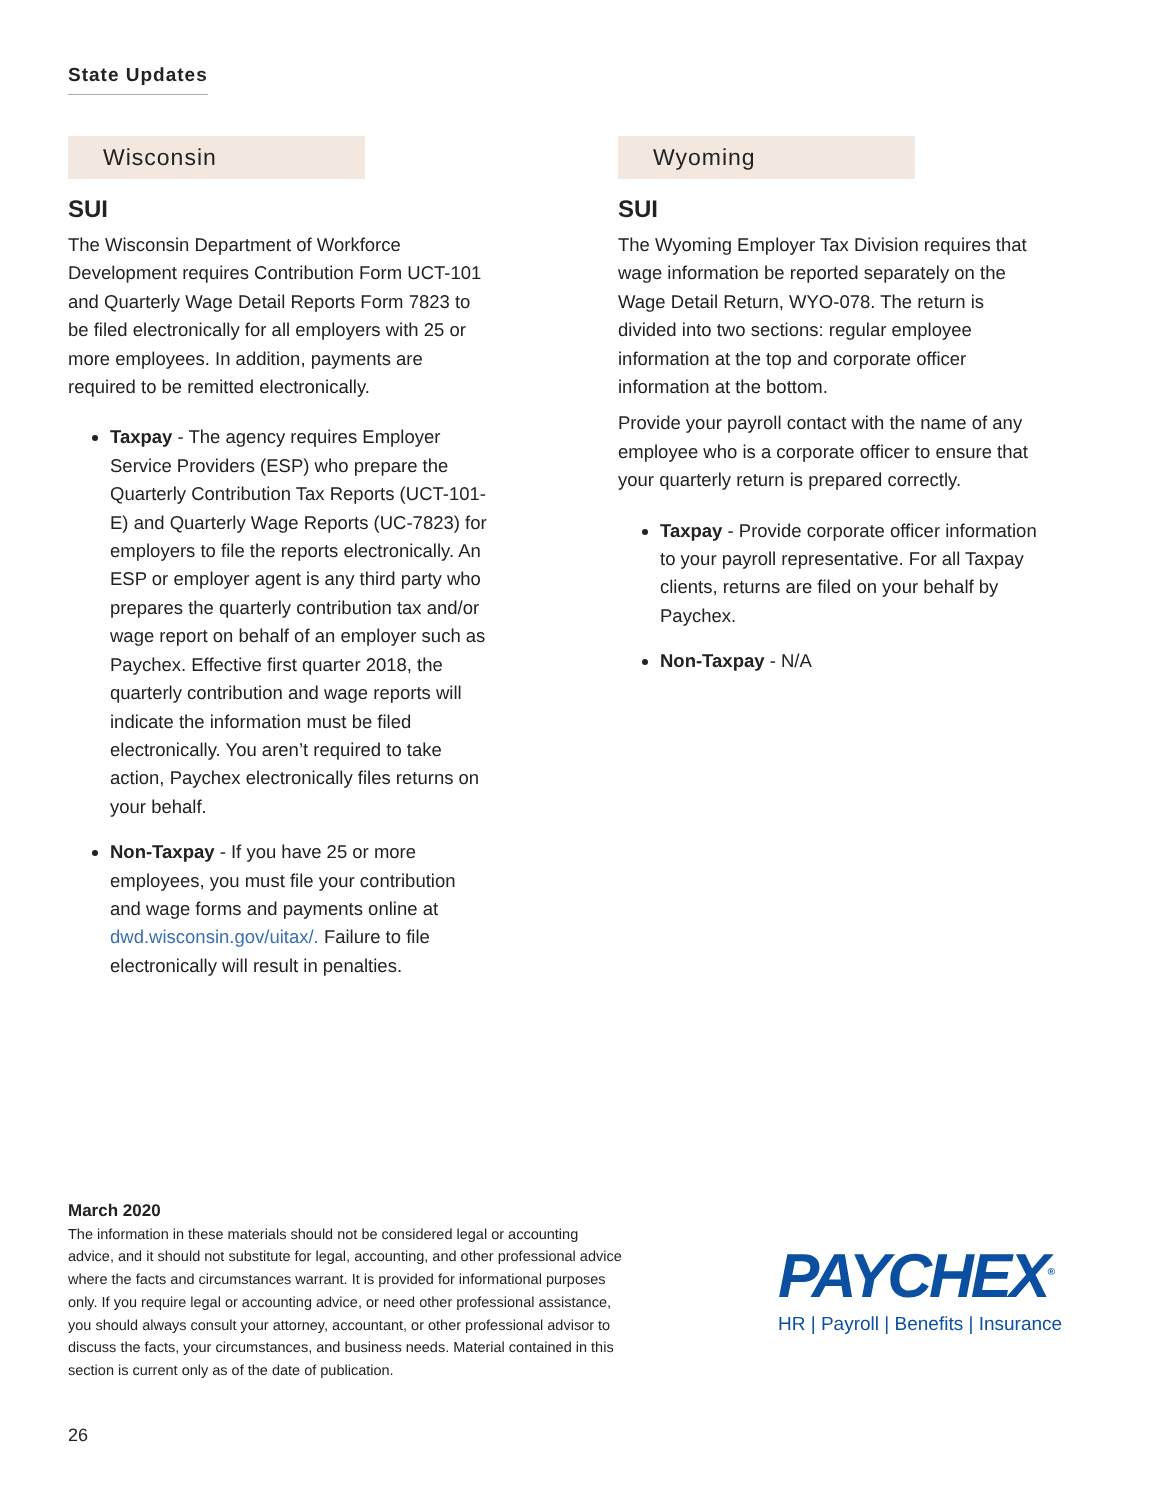State Updates
Wisconsin
SUI
The Wisconsin Department of Workforce Development requires Contribution Form UCT-101 and Quarterly Wage Detail Reports Form 7823 to be filed electronically for all employers with 25 or more employees. In addition, payments are required to be remitted electronically.
Taxpay - The agency requires Employer Service Providers (ESP) who prepare the Quarterly Contribution Tax Reports (UCT-101-E) and Quarterly Wage Reports (UC-7823) for employers to file the reports electronically. An ESP or employer agent is any third party who prepares the quarterly contribution tax and/or wage report on behalf of an employer such as Paychex. Effective first quarter 2018, the quarterly contribution and wage reports will indicate the information must be filed electronically. You aren’t required to take action, Paychex electronically files returns on your behalf.
Non-Taxpay - If you have 25 or more employees, you must file your contribution and wage forms and payments online at dwd.wisconsin.gov/uitax/. Failure to file electronically will result in penalties.
Wyoming
SUI
The Wyoming Employer Tax Division requires that wage information be reported separately on the Wage Detail Return, WYO-078. The return is divided into two sections: regular employee information at the top and corporate officer information at the bottom.
Provide your payroll contact with the name of any employee who is a corporate officer to ensure that your quarterly return is prepared correctly.
Taxpay - Provide corporate officer information to your payroll representative. For all Taxpay clients, returns are filed on your behalf by Paychex.
Non-Taxpay - N/A
March 2020
The information in these materials should not be considered legal or accounting advice, and it should not substitute for legal, accounting, and other professional advice where the facts and circumstances warrant. It is provided for informational purposes only. If you require legal or accounting advice, or need other professional assistance, you should always consult your attorney, accountant, or other professional advisor to discuss the facts, your circumstances, and business needs. Material contained in this section is current only as of the date of publication.
PAYCHEX<sup>®</sup>
HR | Payroll | Benefits | Insurance
26